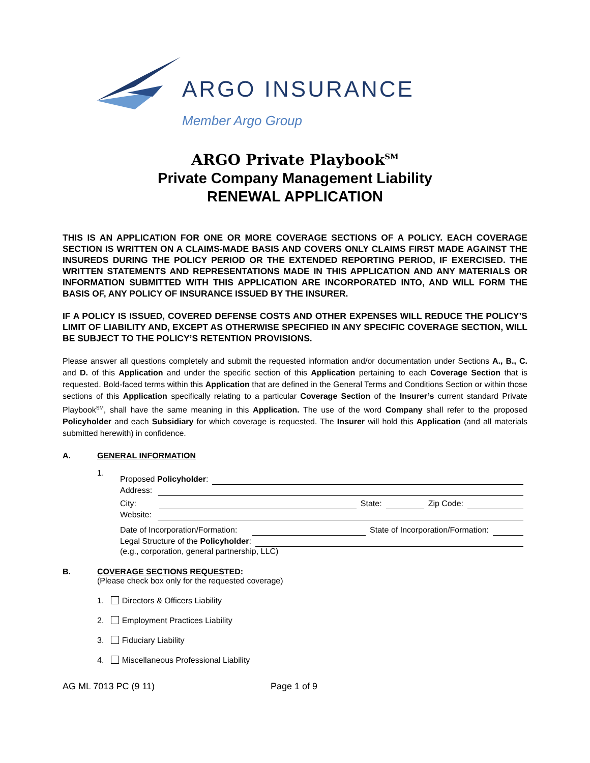ARGO INSURANCE
Member Argo Group
ARGO Private Playbook<sup>SM</sup>
Private Company Management Liability
RENEWAL APPLICATION
THIS IS AN APPLICATION FOR ONE OR MORE COVERAGE SECTIONS OF A POLICY. EACH COVERAGE SECTION IS WRITTEN ON A CLAIMS-MADE BASIS AND COVERS ONLY CLAIMS FIRST MADE AGAINST THE INSUREDS DURING THE POLICY PERIOD OR THE EXTENDED REPORTING PERIOD, IF EXERCISED. THE WRITTEN STATEMENTS AND REPRESENTATIONS MADE IN THIS APPLICATION AND ANY MATERIALS OR INFORMATION SUBMITTED WITH THIS APPLICATION ARE INCORPORATED INTO, AND WILL FORM THE BASIS OF, ANY POLICY OF INSURANCE ISSUED BY THE INSURER.
IF A POLICY IS ISSUED, COVERED DEFENSE COSTS AND OTHER EXPENSES WILL REDUCE THE POLICY’S LIMIT OF LIABILITY AND, EXCEPT AS OTHERWISE SPECIFIED IN ANY SPECIFIC COVERAGE SECTION, WILL BE SUBJECT TO THE POLICY’S RETENTION PROVISIONS.
Please answer all questions completely and submit the requested information and/or documentation under Sections A., B., C. and D. of this Application and under the specific section of this Application pertaining to each Coverage Section that is requested. Bold-faced terms within this Application that are defined in the General Terms and Conditions Section or within those sections of this Application specifically relating to a particular Coverage Section of the Insurer’s current standard Private Playbook<sup>SM</sup>, shall have the same meaning in this Application. The use of the word Company shall refer to the proposed Policyholder and each Subsidiary for which coverage is requested. The Insurer will hold this Application (and all materials submitted herewith) in confidence.
A. GENERAL INFORMATION
1.
Proposed Policyholder:
Address:
City: State: Zip Code:
Website:
Date of Incorporation/Formation: State of Incorporation/Formation:
Legal Structure of the Policyholder:
(e.g., corporation, general partnership, LLC)
B. COVERAGE SECTIONS REQUESTED:
(Please check box only for the requested coverage)
1. Directors & Officers Liability
2. Employment Practices Liability
3. Fiduciary Liability
4. Miscellaneous Professional Liability
AG ML 7013 PC (9 11) Page 1 of 9